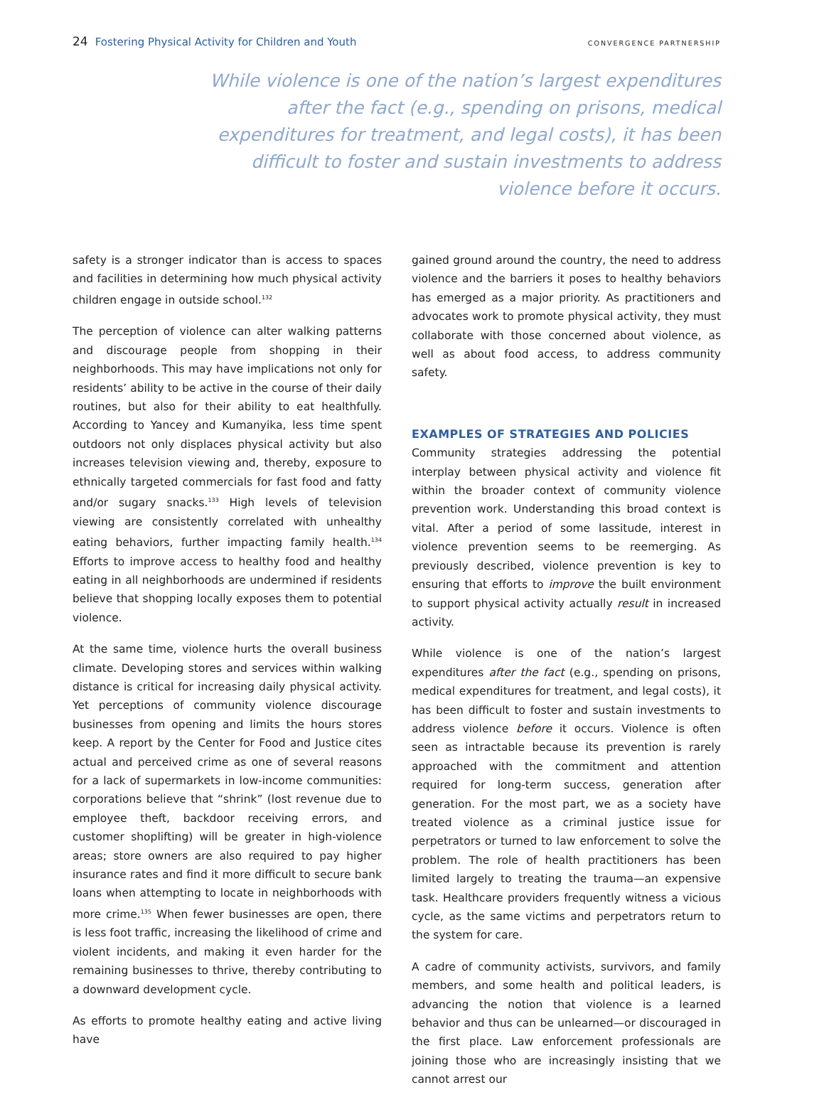24 Fostering Physical Activity for Children and Youth
CONVERGENCE PARTNERSHIP
While violence is one of the nation’s largest expenditures after the fact (e.g., spending on prisons, medical expenditures for treatment, and legal costs), it has been difficult to foster and sustain investments to address violence before it occurs.
safety is a stronger indicator than is access to spaces and facilities in determining how much physical activity children engage in outside school.<sup>132</sup>
The perception of violence can alter walking patterns and discourage people from shopping in their neighborhoods. This may have implications not only for residents’ ability to be active in the course of their daily routines, but also for their ability to eat healthfully. According to Yancey and Kumanyika, less time spent outdoors not only displaces physical activity but also increases television viewing and, thereby, exposure to ethnically targeted commercials for fast food and fatty and/or sugary snacks.<sup>133</sup> High levels of television viewing are consistently correlated with unhealthy eating behaviors, further impacting family health.<sup>134</sup> Efforts to improve access to healthy food and healthy eating in all neighborhoods are undermined if residents believe that shopping locally exposes them to potential violence.
At the same time, violence hurts the overall business climate. Developing stores and services within walking distance is critical for increasing daily physical activity. Yet perceptions of community violence discourage businesses from opening and limits the hours stores keep. A report by the Center for Food and Justice cites actual and perceived crime as one of several reasons for a lack of supermarkets in low-income communities: corporations believe that “shrink” (lost revenue due to employee theft, backdoor receiving errors, and customer shoplifting) will be greater in high-violence areas; store owners are also required to pay higher insurance rates and find it more difficult to secure bank loans when attempting to locate in neighborhoods with more crime.<sup>135</sup> When fewer businesses are open, there is less foot traffic, increasing the likelihood of crime and violent incidents, and making it even harder for the remaining businesses to thrive, thereby contributing to a downward development cycle.
As efforts to promote healthy eating and active living have
gained ground around the country, the need to address violence and the barriers it poses to healthy behaviors has emerged as a major priority. As practitioners and advocates work to promote physical activity, they must collaborate with those concerned about violence, as well as about food access, to address community safety.
EXAMPLES OF STRATEGIES AND POLICIES
Community strategies addressing the potential interplay between physical activity and violence fit within the broader context of community violence prevention work. Understanding this broad context is vital. After a period of some lassitude, interest in violence prevention seems to be reemerging. As previously described, violence prevention is key to ensuring that efforts to improve the built environment to support physical activity actually result in increased activity.
While violence is one of the nation’s largest expenditures after the fact (e.g., spending on prisons, medical expenditures for treatment, and legal costs), it has been difficult to foster and sustain investments to address violence before it occurs. Violence is often seen as intractable because its prevention is rarely approached with the commitment and attention required for long-term success, generation after generation. For the most part, we as a society have treated violence as a criminal justice issue for perpetrators or turned to law enforcement to solve the problem. The role of health practitioners has been limited largely to treating the trauma—an expensive task. Healthcare providers frequently witness a vicious cycle, as the same victims and perpetrators return to the system for care.
A cadre of community activists, survivors, and family members, and some health and political leaders, is advancing the notion that violence is a learned behavior and thus can be unlearned—or discouraged in the first place. Law enforcement professionals are joining those who are increasingly insisting that we cannot arrest our